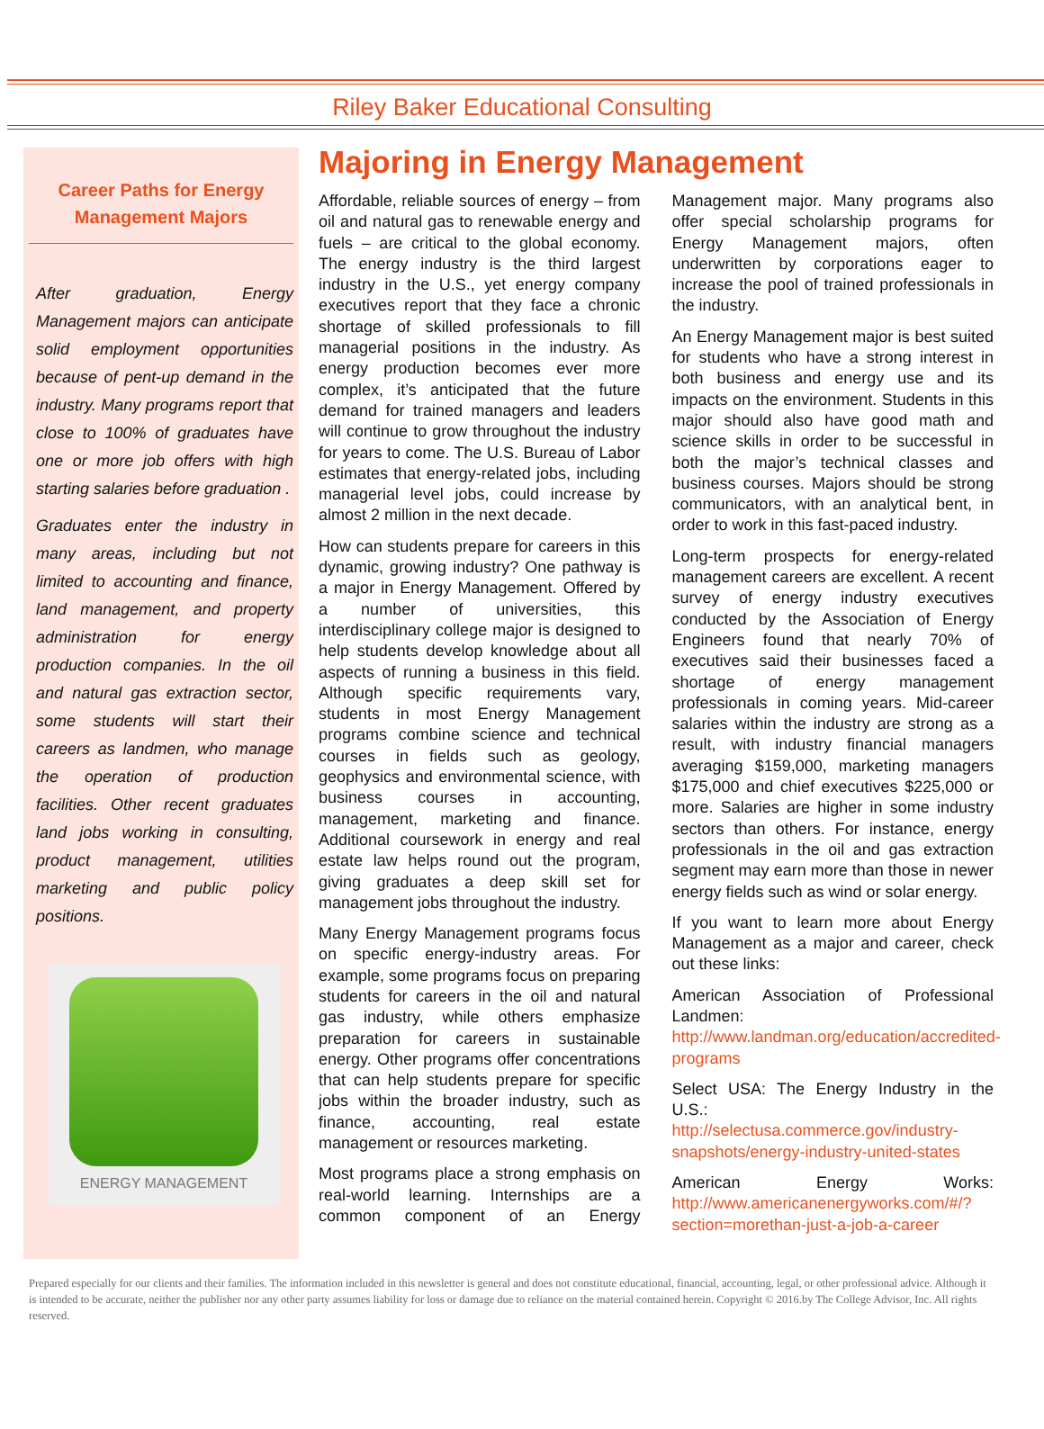Riley Baker Educational Consulting
Career Paths for Energy Management Majors
After graduation, Energy Management majors can anticipate solid employment opportunities because of pent-up demand in the industry. Many programs report that close to 100% of graduates have one or more job offers with high starting salaries before graduation .
Graduates enter the industry in many areas, including but not limited to accounting and finance, land management, and property administration for energy production companies. In the oil and natural gas extraction sector, some students will start their careers as landmen, who manage the operation of production facilities. Other recent graduates land jobs working in consulting, product management, utilities marketing and public policy positions.
ENERGY MANAGEMENT
Majoring in Energy Management
Affordable, reliable sources of energy – from oil and natural gas to renewable energy and fuels – are critical to the global economy. The energy industry is the third largest industry in the U.S., yet energy company executives report that they face a chronic shortage of skilled professionals to fill managerial positions in the industry. As energy production becomes ever more complex, it’s anticipated that the future demand for trained managers and leaders will continue to grow throughout the industry for years to come. The U.S. Bureau of Labor estimates that energy-related jobs, including managerial level jobs, could increase by almost 2 million in the next decade.
How can students prepare for careers in this dynamic, growing industry? One pathway is a major in Energy Management. Offered by a number of universities, this interdisciplinary college major is designed to help students develop knowledge about all aspects of running a business in this field. Although specific requirements vary, students in most Energy Management programs combine science and technical courses in fields such as geology, geophysics and environmental science, with business courses in accounting, management, marketing and finance. Additional coursework in energy and real estate law helps round out the program, giving graduates a deep skill set for management jobs throughout the industry.
Many Energy Management programs focus on specific energy-industry areas. For example, some programs focus on preparing students for careers in the oil and natural gas industry, while others emphasize preparation for careers in sustainable energy. Other programs offer concentrations that can help students prepare for specific jobs within the broader industry, such as finance, accounting, real estate management or resources marketing.
Most programs place a strong emphasis on real-world learning. Internships are a common component of an Energy Management major. Many programs also offer special scholarship programs for Energy Management majors, often underwritten by corporations eager to increase the pool of trained professionals in the industry.
An Energy Management major is best suited for students who have a strong interest in both business and energy use and its impacts on the environment. Students in this major should also have good math and science skills in order to be successful in both the major’s technical classes and business courses. Majors should be strong communicators, with an analytical bent, in order to work in this fast-paced industry.
Long-term prospects for energy-related management careers are excellent. A recent survey of energy industry executives conducted by the Association of Energy Engineers found that nearly 70% of executives said their businesses faced a shortage of energy management professionals in coming years. Mid-career salaries within the industry are strong as a result, with industry financial managers averaging $159,000, marketing managers $175,000 and chief executives $225,000 or more. Salaries are higher in some industry sectors than others. For instance, energy professionals in the oil and gas extraction segment may earn more than those in newer energy fields such as wind or solar energy.
If you want to learn more about Energy Management as a major and career, check out these links:
American Association of Professional Landmen: http://www.landman.org/education/accredited-programs
Select USA: The Energy Industry in the U.S.: http://selectusa.commerce.gov/industry-snapshots/energy-industry-united-states
American Energy Works: http://www.americanenergyworks.com/#/?section=morethan-just-a-job-a-career
Prepared especially for our clients and their families. The information included in this newsletter is general and does not constitute educational, financial, accounting, legal, or other professional advice. Although it is intended to be accurate, neither the publisher nor any other party assumes liability for loss or damage due to reliance on the material contained herein. Copyright © 2016.by The College Advisor, Inc. All rights reserved.